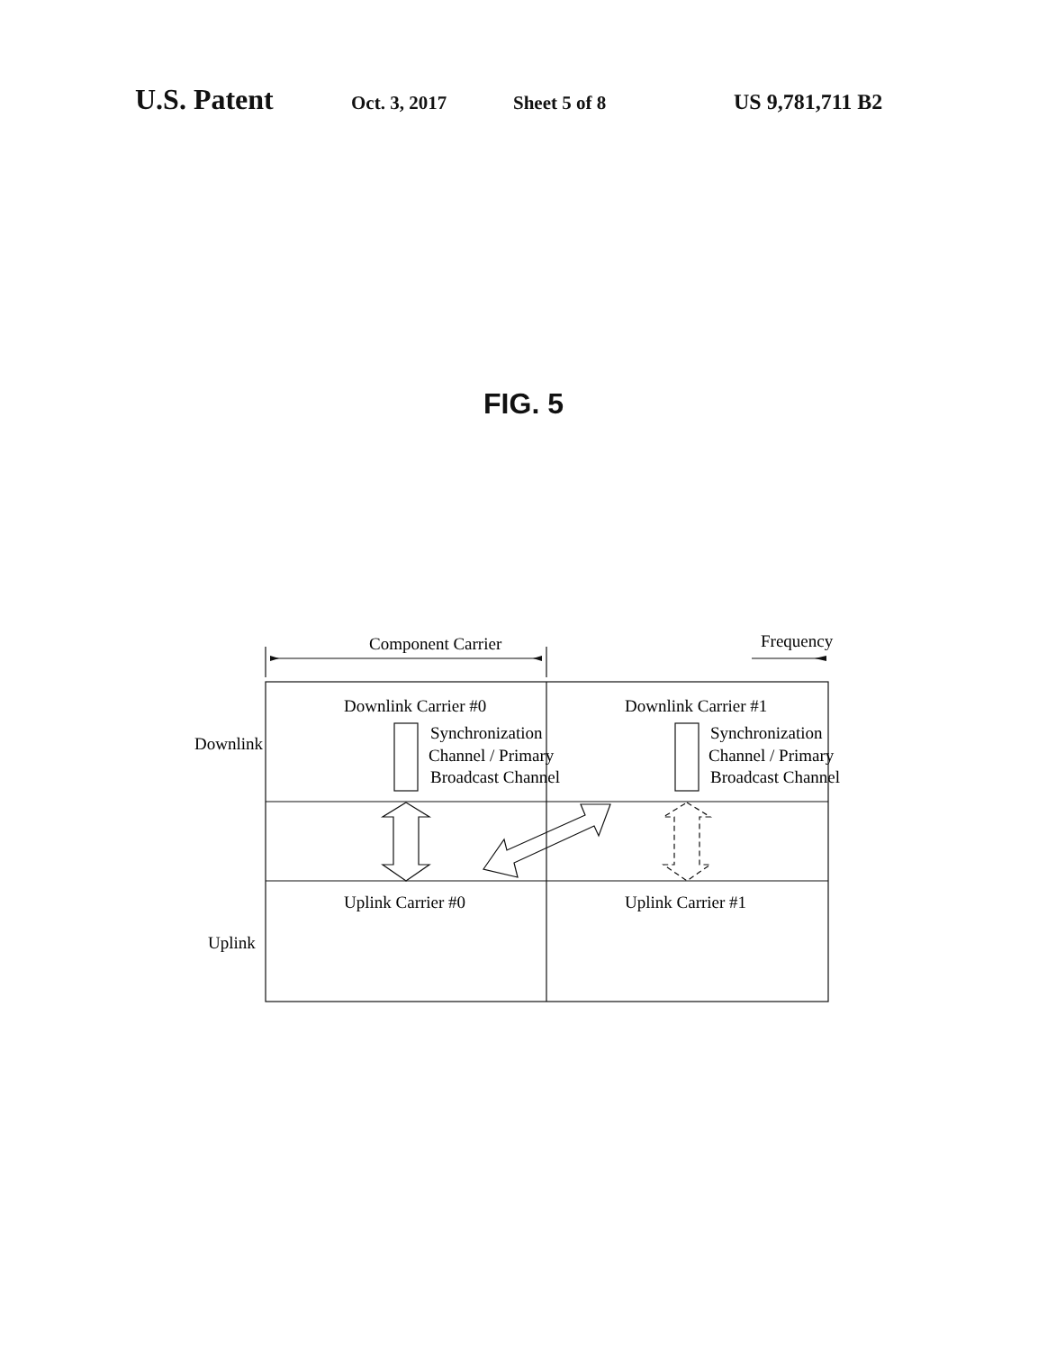U.S. Patent Oct. 3, 2017 Sheet 5 of 8 US 9,781,711 B2
FIG. 5
Component Carrier
Frequency
Downlink Carrier #0
Downlink Carrier #1
Synchronization
Channel / Primary
Broadcast Channel
Synchronization
Channel / Primary
Broadcast Channel
Downlink
Uplink Carrier #0
Uplink Carrier #1
Uplink